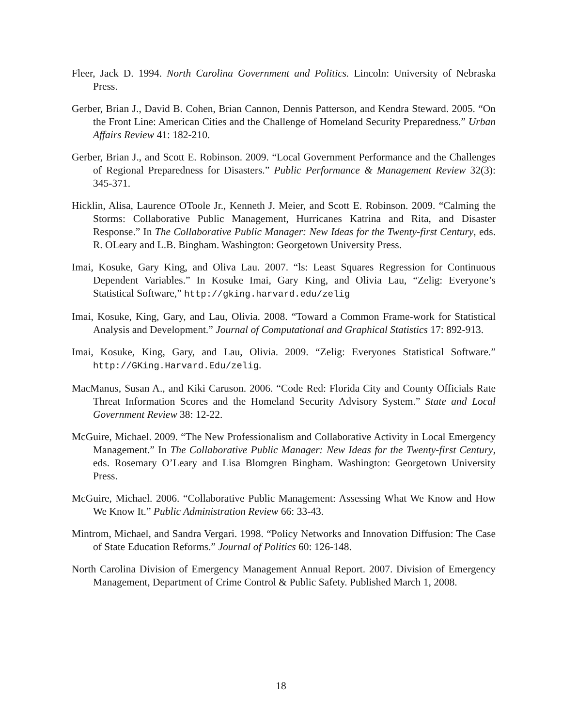Fleer, Jack D. 1994. North Carolina Government and Politics. Lincoln: University of Nebraska Press.
Gerber, Brian J., David B. Cohen, Brian Cannon, Dennis Patterson, and Kendra Steward. 2005. “On the Front Line: American Cities and the Challenge of Homeland Security Preparedness.” Urban Affairs Review 41: 182-210.
Gerber, Brian J., and Scott E. Robinson. 2009. “Local Government Performance and the Challenges of Regional Preparedness for Disasters.” Public Performance & Management Review 32(3): 345-371.
Hicklin, Alisa, Laurence OToole Jr., Kenneth J. Meier, and Scott E. Robinson. 2009. “Calming the Storms: Collaborative Public Management, Hurricanes Katrina and Rita, and Disaster Response.” In The Collaborative Public Manager: New Ideas for the Twenty-first Century, eds. R. OLeary and L.B. Bingham. Washington: Georgetown University Press.
Imai, Kosuke, Gary King, and Oliva Lau. 2007. “ls: Least Squares Regression for Continuous Dependent Variables.” In Kosuke Imai, Gary King, and Olivia Lau, “Zelig: Everyone’s Statistical Software,” http://gking.harvard.edu/zelig
Imai, Kosuke, King, Gary, and Lau, Olivia. 2008. “Toward a Common Frame-work for Statistical Analysis and Development.” Journal of Computational and Graphical Statistics 17: 892-913.
Imai, Kosuke, King, Gary, and Lau, Olivia. 2009. “Zelig: Everyones Statistical Software.” http://GKing.Harvard.Edu/zelig.
MacManus, Susan A., and Kiki Caruson. 2006. “Code Red: Florida City and County Officials Rate Threat Information Scores and the Homeland Security Advisory System.” State and Local Government Review 38: 12-22.
McGuire, Michael. 2009. “The New Professionalism and Collaborative Activity in Local Emergency Management.” In The Collaborative Public Manager: New Ideas for the Twenty-first Century, eds. Rosemary O’Leary and Lisa Blomgren Bingham. Washington: Georgetown University Press.
McGuire, Michael. 2006. “Collaborative Public Management: Assessing What We Know and How We Know It.” Public Administration Review 66: 33-43.
Mintrom, Michael, and Sandra Vergari. 1998. “Policy Networks and Innovation Diffusion: The Case of State Education Reforms.” Journal of Politics 60: 126-148.
North Carolina Division of Emergency Management Annual Report. 2007. Division of Emergency Management, Department of Crime Control & Public Safety. Published March 1, 2008.
18